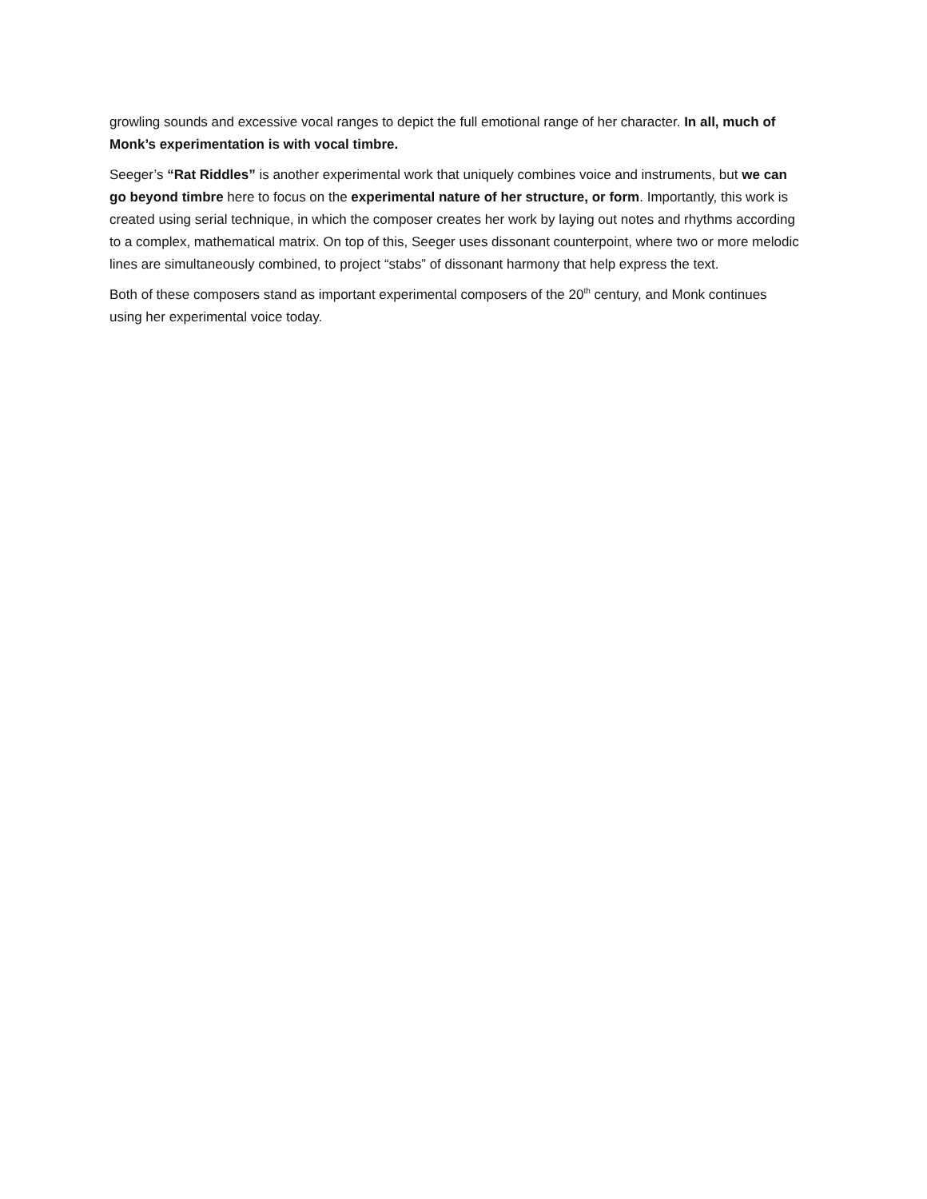growling sounds and excessive vocal ranges to depict the full emotional range of her character. In all, much of Monk’s experimentation is with vocal timbre.
Seeger’s “Rat Riddles” is another experimental work that uniquely combines voice and instruments, but we can go beyond timbre here to focus on the experimental nature of her structure, or form. Importantly, this work is created using serial technique, in which the composer creates her work by laying out notes and rhythms according to a complex, mathematical matrix. On top of this, Seeger uses dissonant counterpoint, where two or more melodic lines are simultaneously combined, to project “stabs” of dissonant harmony that help express the text.
Both of these composers stand as important experimental composers of the 20<sup>th</sup> century, and Monk continues using her experimental voice today.